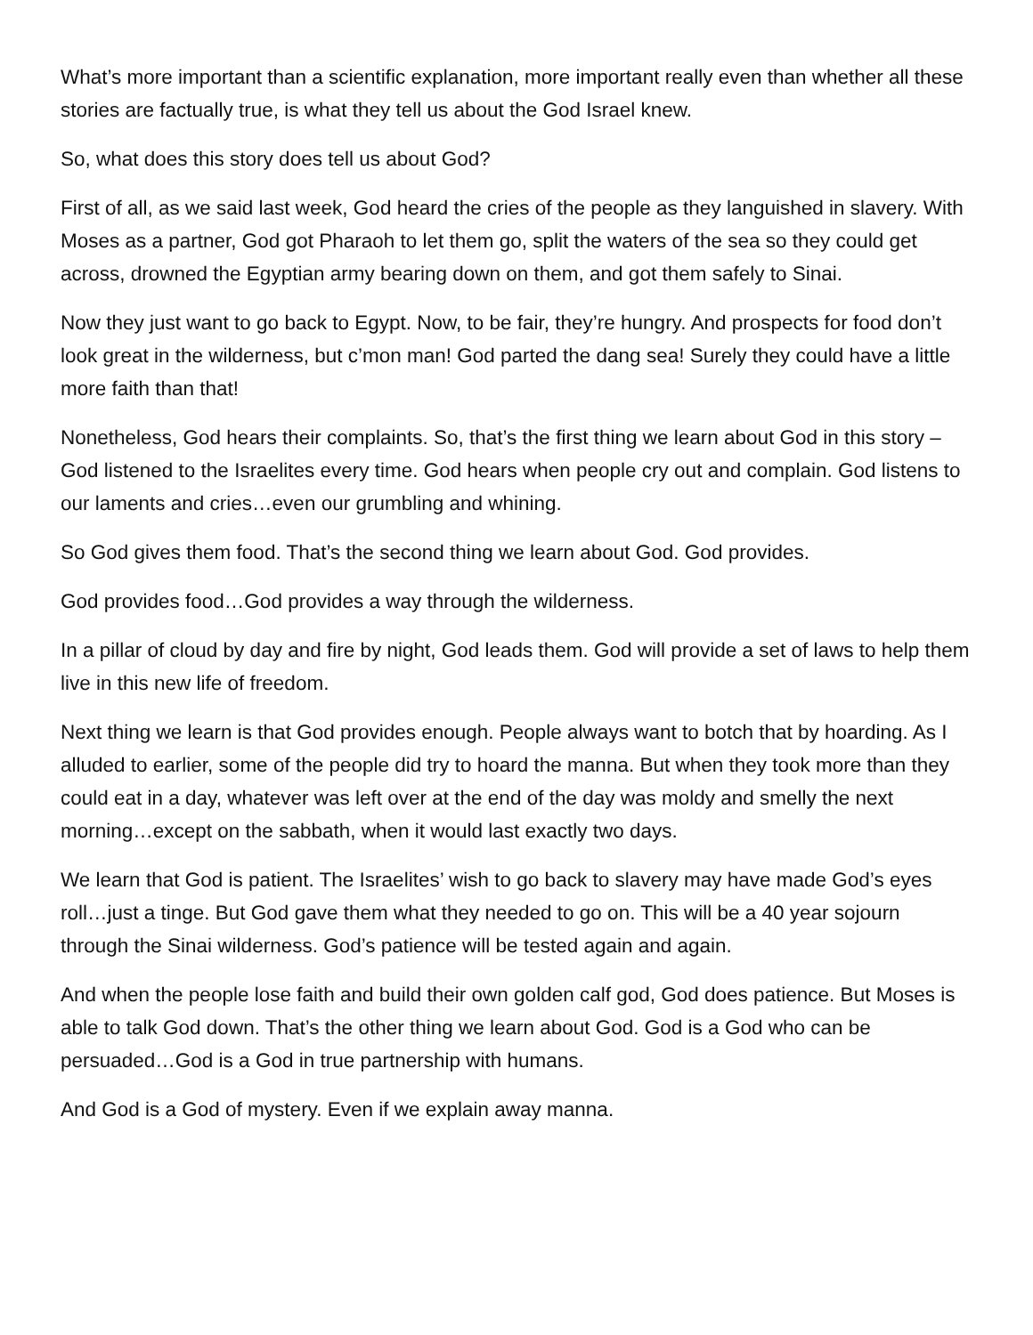What’s more important than a scientific explanation, more important really even than whether all these stories are factually true, is what they tell us about the God Israel knew.
So, what does this story does tell us about God?
First of all, as we said last week, God heard the cries of the people as they languished in slavery. With Moses as a partner, God got Pharaoh to let them go, split the waters of the sea so they could get across, drowned the Egyptian army bearing down on them, and got them safely to Sinai.
Now they just want to go back to Egypt. Now, to be fair, they’re hungry. And prospects for food don’t look great in the wilderness, but c’mon man! God parted the dang sea! Surely they could have a little more faith than that!
Nonetheless, God hears their complaints. So, that’s the first thing we learn about God in this story – God listened to the Israelites every time. God hears when people cry out and complain. God listens to our laments and cries…even our grumbling and whining.
So God gives them food. That’s the second thing we learn about God. God provides.
God provides food…God provides a way through the wilderness.
In a pillar of cloud by day and fire by night, God leads them. God will provide a set of laws to help them live in this new life of freedom.
Next thing we learn is that God provides enough. People always want to botch that by hoarding. As I alluded to earlier, some of the people did try to hoard the manna. But when they took more than they could eat in a day, whatever was left over at the end of the day was moldy and smelly the next morning…except on the sabbath, when it would last exactly two days.
We learn that God is patient. The Israelites’ wish to go back to slavery may have made God’s eyes roll…just a tinge. But God gave them what they needed to go on. This will be a 40 year sojourn through the Sinai wilderness. God’s patience will be tested again and again.
And when the people lose faith and build their own golden calf god, God does patience. But Moses is able to talk God down. That’s the other thing we learn about God. God is a God who can be persuaded…God is a God in true partnership with humans.
And God is a God of mystery. Even if we explain away manna.